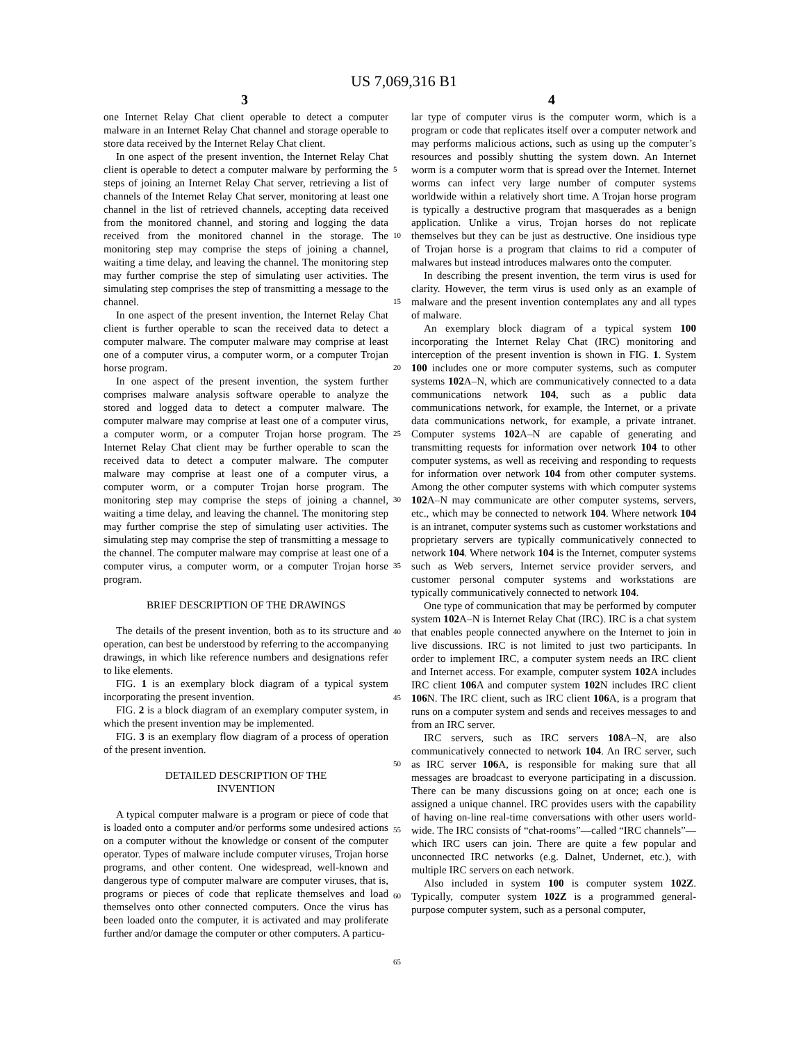US 7,069,316 B1
3 4
one Internet Relay Chat client operable to detect a computer malware in an Internet Relay Chat channel and storage operable to store data received by the Internet Relay Chat client.
In one aspect of the present invention, the Internet Relay Chat client is operable to detect a computer malware by performing the steps of joining an Internet Relay Chat server, retrieving a list of channels of the Internet Relay Chat server, monitoring at least one channel in the list of retrieved channels, accepting data received from the monitored channel, and storing and logging the data received from the monitored channel in the storage. The monitoring step may comprise the steps of joining a channel, waiting a time delay, and leaving the channel. The monitoring step may further comprise the step of simulating user activities. The simulating step comprises the step of transmitting a message to the channel.
In one aspect of the present invention, the Internet Relay Chat client is further operable to scan the received data to detect a computer malware. The computer malware may comprise at least one of a computer virus, a computer worm, or a computer Trojan horse program.
In one aspect of the present invention, the system further comprises malware analysis software operable to analyze the stored and logged data to detect a computer malware. The computer malware may comprise at least one of a computer virus, a computer worm, or a computer Trojan horse program. The Internet Relay Chat client may be further operable to scan the received data to detect a computer malware. The computer malware may comprise at least one of a computer virus, a computer worm, or a computer Trojan horse program. The monitoring step may comprise the steps of joining a channel, waiting a time delay, and leaving the channel. The monitoring step may further comprise the step of simulating user activities. The simulating step may comprise the step of transmitting a message to the channel. The computer malware may comprise at least one of a computer virus, a computer worm, or a computer Trojan horse program.
BRIEF DESCRIPTION OF THE DRAWINGS
The details of the present invention, both as to its structure and operation, can best be understood by referring to the accompanying drawings, in which like reference numbers and designations refer to like elements.
FIG. 1 is an exemplary block diagram of a typical system incorporating the present invention.
FIG. 2 is a block diagram of an exemplary computer system, in which the present invention may be implemented.
FIG. 3 is an exemplary flow diagram of a process of operation of the present invention.
DETAILED DESCRIPTION OF THE
INVENTION
A typical computer malware is a program or piece of code that is loaded onto a computer and/or performs some undesired actions on a computer without the knowledge or consent of the computer operator. Types of malware include computer viruses, Trojan horse programs, and other content. One widespread, well-known and dangerous type of computer malware are computer viruses, that is, programs or pieces of code that replicate themselves and load themselves onto other connected computers. Once the virus has been loaded onto the computer, it is activated and may proliferate further and/or damage the computer or other computers. A particu-
lar type of computer virus is the computer worm, which is a program or code that replicates itself over a computer network and may performs malicious actions, such as using up the computer’s resources and possibly shutting the system down. An Internet worm is a computer worm that is spread over the Internet. Internet worms can infect very large number of computer systems worldwide within a relatively short time. A Trojan horse program is typically a destructive program that masquerades as a benign application. Unlike a virus, Trojan horses do not replicate themselves but they can be just as destructive. One insidious type of Trojan horse is a program that claims to rid a computer of malwares but instead introduces malwares onto the computer.
In describing the present invention, the term virus is used for clarity. However, the term virus is used only as an example of malware and the present invention contemplates any and all types of malware.
An exemplary block diagram of a typical system 100 incorporating the Internet Relay Chat (IRC) monitoring and interception of the present invention is shown in FIG. 1. System 100 includes one or more computer systems, such as computer systems 102 A–N, which are communicatively connected to a data communications network 104, such as a public data communications network, for example, the Internet, or a private data communications network, for example, a private intranet. Computer systems 102 A–N are capable of generating and transmitting requests for information over network 104 to other computer systems, as well as receiving and responding to requests for information over network 104 from other computer systems. Among the other computer systems with which computer systems 102 A–N may communicate are other computer systems, servers, etc., which may be connected to network 104. Where network 104 is an intranet, computer systems such as customer workstations and proprietary servers are typically communicatively connected to network 104. Where network 104 is the Internet, computer systems such as Web servers, Internet service provider servers, and customer personal computer systems and workstations are typically communicatively connected to network 104.
One type of communication that may be performed by computer system 102 A–N is Internet Relay Chat (IRC). IRC is a chat system that enables people connected anywhere on the Internet to join in live discussions. IRC is not limited to just two participants. In order to implement IRC, a computer system needs an IRC client and Internet access. For example, computer system 102 A includes IRC client 106 A and computer system 102 N includes IRC client 106 N. The IRC client, such as IRC client 106 A, is a program that runs on a computer system and sends and receives messages to and from an IRC server.
IRC servers, such as IRC servers 108 A–N, are also communicatively connected to network 104. An IRC server, such as IRC server 106 A, is responsible for making sure that all messages are broadcast to everyone participating in a discussion. There can be many discussions going on at once; each one is assigned a unique channel. IRC provides users with the capability of having on-line real-time conversations with other users world-wide. The IRC consists of “chat-rooms”—called “IRC channels”—which IRC users can join. There are quite a few popular and unconnected IRC networks (e.g. Dalnet, Undernet, etc.), with multiple IRC servers on each network.
Also included in system 100 is computer system 102Z. Typically, computer system 102Z is a programmed general-purpose computer system, such as a personal computer,
5
10
15
20
25
30
35
40
45
50
55
60
65